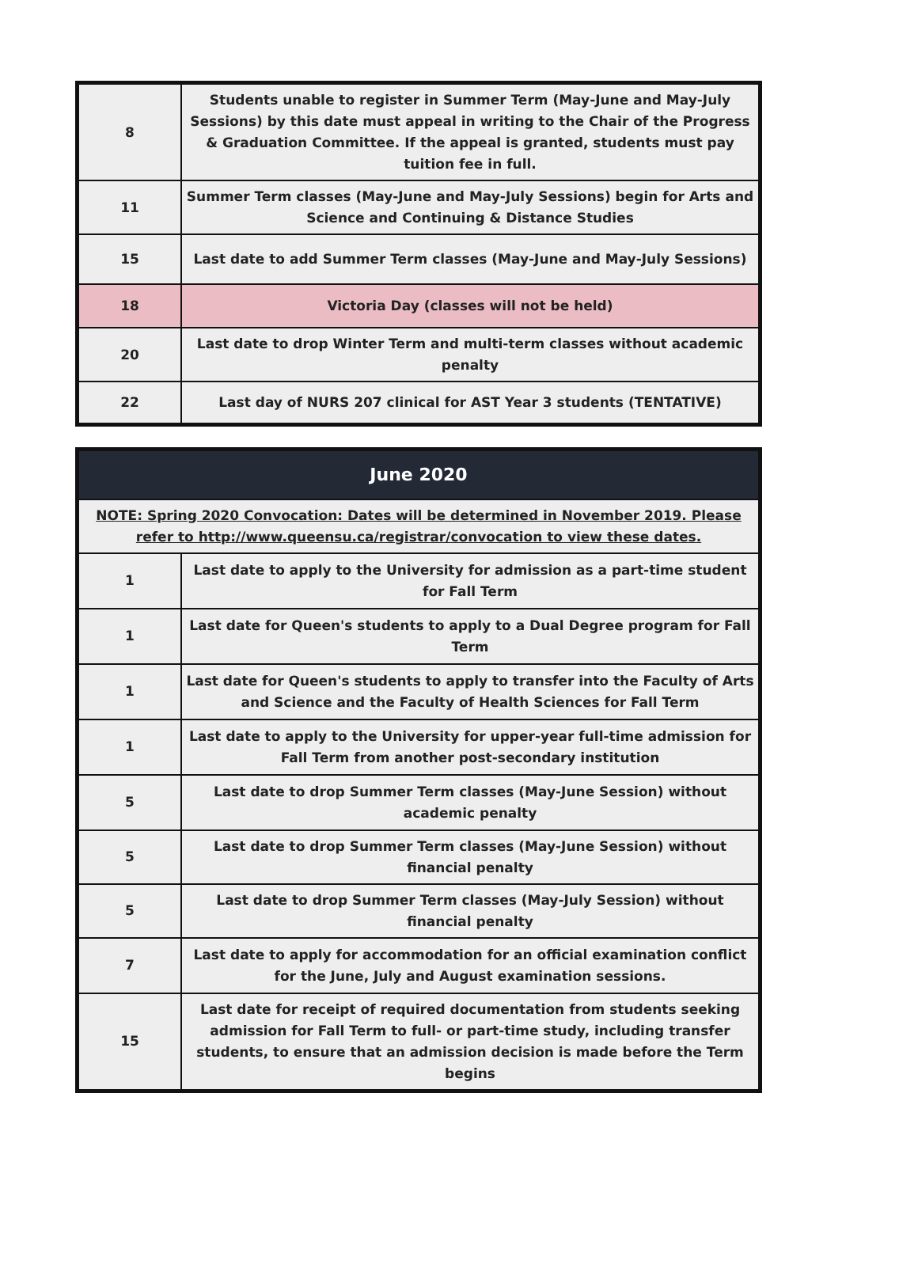| 8 | Students unable to register in Summer Term (May-June and May-July Sessions) by this date must appeal in writing to the Chair of the Progress & Graduation Committee. If the appeal is granted, students must pay tuition fee in full. |
| 11 | Summer Term classes (May-June and May-July Sessions) begin for Arts and Science and Continuing & Distance Studies |
| 15 | Last date to add Summer Term classes (May-June and May-July Sessions) |
| 18 | Victoria Day (classes will not be held) |
| 20 | Last date to drop Winter Term and multi-term classes without academic penalty |
| 22 | Last day of NURS 207 clinical for AST Year 3 students (TENTATIVE) |
| June 2020 | |
| NOTE: Spring 2020 Convocation: Dates will be determined in November 2019. Please refer to http://www.queensu.ca/registrar/convocation to view these dates. | |
| 1 | Last date to apply to the University for admission as a part-time student for Fall Term |
| 1 | Last date for Queen's students to apply to a Dual Degree program for Fall Term |
| 1 | Last date for Queen's students to apply to transfer into the Faculty of Arts and Science and the Faculty of Health Sciences for Fall Term |
| 1 | Last date to apply to the University for upper-year full-time admission for Fall Term from another post-secondary institution |
| 5 | Last date to drop Summer Term classes (May-June Session) without academic penalty |
| 5 | Last date to drop Summer Term classes (May-June Session) without financial penalty |
| 5 | Last date to drop Summer Term classes (May-July Session) without financial penalty |
| 7 | Last date to apply for accommodation for an official examination conflict for the June, July and August examination sessions. |
| 15 | Last date for receipt of required documentation from students seeking admission for Fall Term to full- or part-time study, including transfer students, to ensure that an admission decision is made before the Term begins |